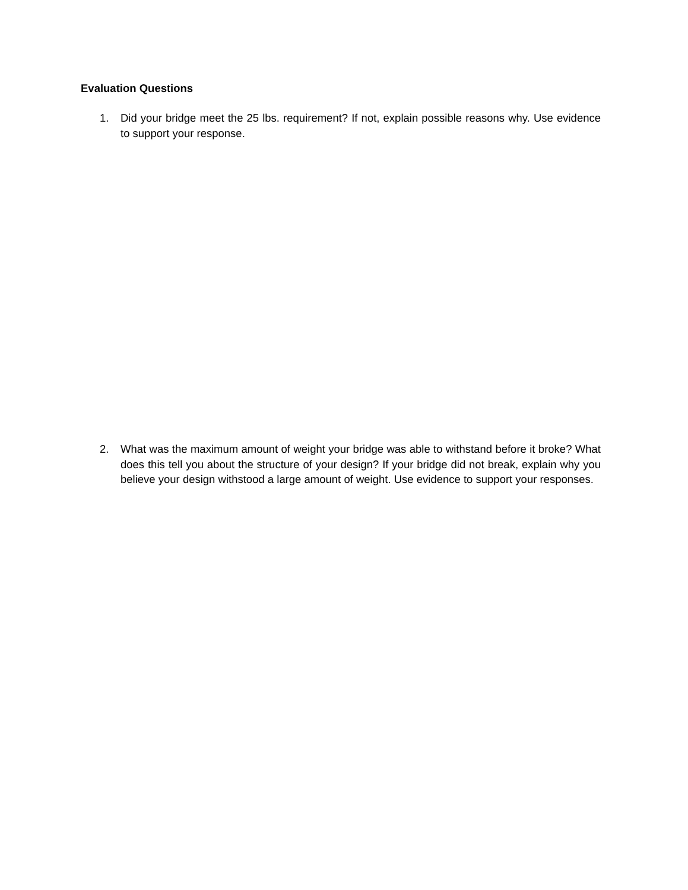Evaluation Questions
1. Did your bridge meet the 25 lbs. requirement? If not, explain possible reasons why. Use evidence to support your response.
2. What was the maximum amount of weight your bridge was able to withstand before it broke? What does this tell you about the structure of your design? If your bridge did not break, explain why you believe your design withstood a large amount of weight. Use evidence to support your responses.